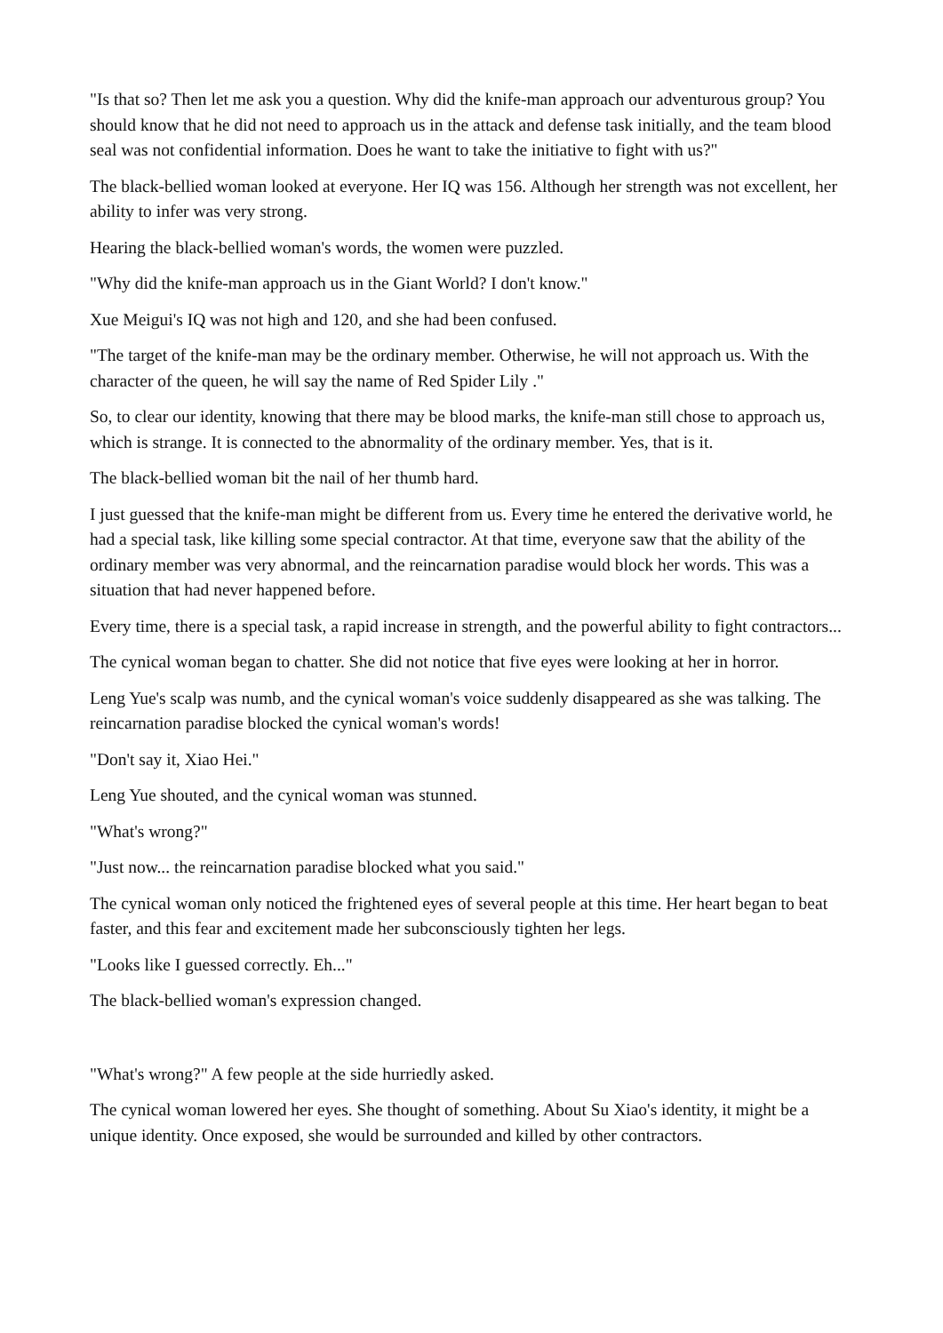"Is that so? Then let me ask you a question. Why did the knife-man approach our adventurous group? You should know that he did not need to approach us in the attack and defense task initially, and the team blood seal was not confidential information. Does he want to take the initiative to fight with us?"
The black-bellied woman looked at everyone. Her IQ was 156. Although her strength was not excellent, her ability to infer was very strong.
Hearing the black-bellied woman's words, the women were puzzled.
"Why did the knife-man approach us in the Giant World? I don't know."
Xue Meigui's IQ was not high and 120, and she had been confused.
"The target of the knife-man may be the ordinary member. Otherwise, he will not approach us. With the character of the queen, he will say the name of Red Spider Lily ."
So, to clear our identity, knowing that there may be blood marks, the knife-man still chose to approach us, which is strange. It is connected to the abnormality of the ordinary member. Yes, that is it.
The black-bellied woman bit the nail of her thumb hard.
I just guessed that the knife-man might be different from us. Every time he entered the derivative world, he had a special task, like killing some special contractor. At that time, everyone saw that the ability of the ordinary member was very abnormal, and the reincarnation paradise would block her words. This was a situation that had never happened before.
Every time, there is a special task, a rapid increase in strength, and the powerful ability to fight contractors...
The cynical woman began to chatter. She did not notice that five eyes were looking at her in horror.
Leng Yue's scalp was numb, and the cynical woman's voice suddenly disappeared as she was talking. The reincarnation paradise blocked the cynical woman's words!
"Don't say it, Xiao Hei."
Leng Yue shouted, and the cynical woman was stunned.
"What's wrong?"
"Just now... the reincarnation paradise blocked what you said."
The cynical woman only noticed the frightened eyes of several people at this time. Her heart began to beat faster, and this fear and excitement made her subconsciously tighten her legs.
"Looks like I guessed correctly. Eh..."
The black-bellied woman's expression changed.
"What's wrong?" A few people at the side hurriedly asked.
The cynical woman lowered her eyes. She thought of something. About Su Xiao's identity, it might be a unique identity. Once exposed, she would be surrounded and killed by other contractors.